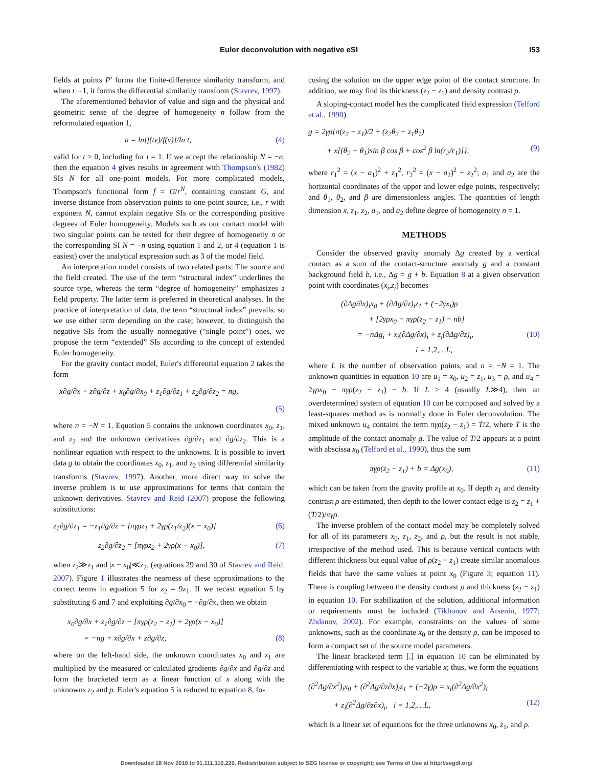Euler deconvolution with negative eSI I53
fields at points P′ forms the finite-difference similarity transform, and when t→1, it forms the differential similarity transform (Stavrev, 1997).
The aforementioned behavior of value and sign and the physical and geometric sense of the degree of homogeneity n follow from the reformulated equation 1,
n = ln[f(tv)/f(v)]/ln t, (4)
valid for t > 0, including for t = 1. If we accept the relationship N = −n, then the equation 4 gives results in agreement with Thompson's (1982) SIs N for all one-point models. For more complicated models, Thompson's functional form f = G/r<sup>N</sup>, containing constant G, and inverse distance from observation points to one-point source, i.e., r with exponent N, cannot explain negative SIs or the corresponding positive degrees of Euler homogeneity. Models such as our contact model with two singular points can be tested for their degree of homogeneity n or the corresponding SI N = −n using equation 1 and 2, or 4 (equation 1 is easiest) over the analytical expression such as 3 of the model field.
An interpretation model consists of two related parts: The source and the field created. The use of the term “structural index” underlines the source type, whereas the term “degree of homogeneity” emphasizes a field property. The latter term is preferred in theoretical analyses. In the practice of interpretation of data, the term “structural index” prevails. so we use either term depending on the case; however, to distinguish the negative SIs from the usually nonnegative (“single point”) ones, we propose the term “extended” SIs according to the concept of extended Euler homogeneity.
For the gravity contact model, Euler's differential equation 2 takes the form
x∂g/∂x + z∂g/∂z + x<sub>0</sub>∂g/∂x<sub>0</sub> + z<sub>1</sub>∂g/∂z<sub>1</sub> + z<sub>2</sub>∂g/∂z<sub>2</sub> = ng,
(5)
where n = −N = 1. Equation 5 contains the unknown coordinates x<sub>0</sub>, z<sub>1</sub>, and z<sub>2</sub> and the unknown derivatives ∂g/∂z<sub>1</sub> and ∂g/∂z<sub>2</sub>. This is a nonlinear equation with respect to the unknowns. It is possible to invert data g to obtain the coordinates x<sub>0</sub>, z<sub>1</sub>, and z<sub>2</sub> using differential similarity transforms (Stavrev, 1997). Another, more direct way to solve the inverse problem is to use approximations for terms that contain the unknown derivatives. Stavrev and Reid (2007) propose the following substitutions:
z<sub>1</sub>∂g/∂z<sub>1</sub> = −z<sub>1</sub>∂g/∂z − [πγρz<sub>1</sub> + 2γρ(z<sub>1</sub>/z<sub>2</sub>)(x − x<sub>0</sub>)] (6)
z<sub>2</sub>∂g/∂z<sub>2</sub> = [πγρz<sub>2</sub> + 2γρ(x − x<sub>0</sub>)], (7)
when z<sub>2</sub>≫z<sub>1</sub> and |x − x<sub>0</sub>|≪z<sub>2</sub>, (equations 29 and 30 of Stavrev and Reid, 2007). Figure 1 illustrates the nearness of these approximations to the correct terms in equation 5 for z<sub>2</sub> = 9z<sub>1</sub>. If we recast equation 5 by substituting 6 and 7 and exploiting ∂g/∂x<sub>0</sub> = −∂g/∂x, then we obtain
x<sub>0</sub>∂g/∂x + z<sub>1</sub>∂g/∂z − [πγρ(z<sub>2</sub> − z<sub>1</sub>) + 2γρ(x − x<sub>0</sub>)]
= −ng + x∂g/∂x + z∂g/∂z, (8)
where on the left-hand side, the unknown coordinates x<sub>0</sub> and z<sub>1</sub> are multiplied by the measured or calculated gradients ∂g/∂x and ∂g/∂z and form the bracketed term as a linear function of x along with the unknowns z<sub>2</sub> and ρ. Euler's equation 5 is reduced to equation 8, fo-
cusing the solution on the upper edge point of the contact structure. In addition, we may find its thickness (z<sub>2</sub> − z<sub>1</sub>) and density contrast ρ.
A sloping-contact model has the complicated field expression (Telford et al., 1990)
g = 2γρ{π(z<sub>2</sub> − z<sub>1</sub>)/2 + (z<sub>2</sub>θ<sub>2</sub> − z<sub>1</sub>θ<sub>1</sub>)
+ x[(θ<sub>2</sub> − θ<sub>1</sub>)sin β cos β + cos<sup>2</sup> β ln(r<sub>2</sub>/r<sub>1</sub>)]}, (9)
where r<sub>1</sub><sup>2</sup> = (x − a<sub>1</sub>)<sup>2</sup> + z<sub>1</sub><sup>2</sup>, r<sub>2</sub><sup>2</sup> = (x − a<sub>2</sub>)<sup>2</sup> + z<sub>2</sub><sup>2</sup>; a<sub>1</sub> and a<sub>2</sub> are the horizontal coordinates of the upper and lower edge points, respectively; and θ<sub>1</sub>, θ<sub>2</sub>, and β are dimensionless angles. The quantities of length dimension x, z<sub>1</sub>, z<sub>2</sub>, a<sub>1</sub>, and a<sub>2</sub> define degree of homogeneity n = 1.
METHODS
Consider the observed gravity anomaly Δg created by a vertical contact as a sum of the contact-structure anomaly g and a constant background field b, i.e., Δg = g + b. Equation 8 at a given observation point with coordinates (x<sub>i</sub>,z<sub>i</sub>) becomes
(∂Δg/∂x)<sub>i</sub>x<sub>0</sub> + (∂Δg/∂z)<sub>i</sub>z<sub>1</sub> + (−2γx<sub>i</sub>)ρ
+ [2γρx<sub>0</sub> − πγρ(z<sub>2</sub> − z<sub>1</sub>) − nb]
= −nΔg<sub>i</sub> + x<sub>i</sub>(∂Δg/∂x)<sub>i</sub> + z<sub>i</sub>(∂Δg/∂z)<sub>i</sub>, (10)
i = 1,2,…L,
where L is the number of observation points, and n = −N = 1. The unknown quantities in equation 10 are u<sub>1</sub> = x<sub>0</sub>, u<sub>2</sub> = z<sub>1</sub>, u<sub>3</sub> = ρ, and u<sub>4</sub> = 2γρx<sub>0</sub> − πγρ(z<sub>2</sub> − z<sub>1</sub>) − b. If L > 4 (usually L≫4), then an overdetermined system of equation 10 can be composed and solved by a least-squares method as is normally done in Euler deconvolution. The mixed unknown u<sub>4</sub> contains the term πγρ(z<sub>2</sub> − z<sub>1</sub>) = T/2, where T is the amplitude of the contact anomaly g. The value of T/2 appears at a point with abscissa x<sub>0</sub> (Telford et al., 1990), thus the sum
πγρ(z<sub>2</sub> − z<sub>1</sub>) + b = Δg(x<sub>0</sub>), (11)
which can be taken from the gravity profile at x<sub>0</sub>. If depth z<sub>1</sub> and density contrast ρ are estimated, then depth to the lower contact edge is z<sub>2</sub> = z<sub>1</sub> + (T/2)/πγρ.
The inverse problem of the contact model may be completely solved for all of its parameters x<sub>0</sub>, z<sub>1</sub>, z<sub>2</sub>, and ρ, but the result is not stable, irrespective of the method used. This is because vertical contacts with different thickness but equal value of ρ(z<sub>2</sub> − z<sub>1</sub>) create similar anomalous fields that have the same values at point x<sub>0</sub> (Figure 3; equation 11). There is coupling between the density contrast ρ and thickness (z<sub>2</sub> − z<sub>1</sub>) in equation 10. For stabilization of the solution, additional information or requirements must be included (Tikhonov and Arsenin, 1977; Zhdanov, 2002). For example, constraints on the values of some unknowns, such as the coordinate x<sub>0</sub> or the density ρ, can be imposed to form a compact set of the source model parameters.
The linear bracketed term [.] in equation 10 can be eliminated by differentiating with respect to the variable x; thus, we form the equations
(∂<sup>2</sup>Δg/∂x<sup>2</sup>)<sub>i</sub>x<sub>0</sub> + (∂<sup>2</sup>Δg/∂z∂x)<sub>i</sub>z<sub>1</sub> + (−2γ)ρ = x<sub>i</sub>(∂<sup>2</sup>Δg/∂x<sup>2</sup>)<sub>i</sub>
+ z<sub>i</sub>(∂<sup>2</sup>Δg/∂z∂x)<sub>i</sub>, i = 1,2,…L, (12)
which is a linear set of equations for the three unknowns x<sub>0</sub>, z<sub>1</sub>, and ρ.
Downloaded 18 Nov 2010 to 91.111.110.220. Redistribution subject to SEG license or copyright; see Terms of Use at http://segdl.org/